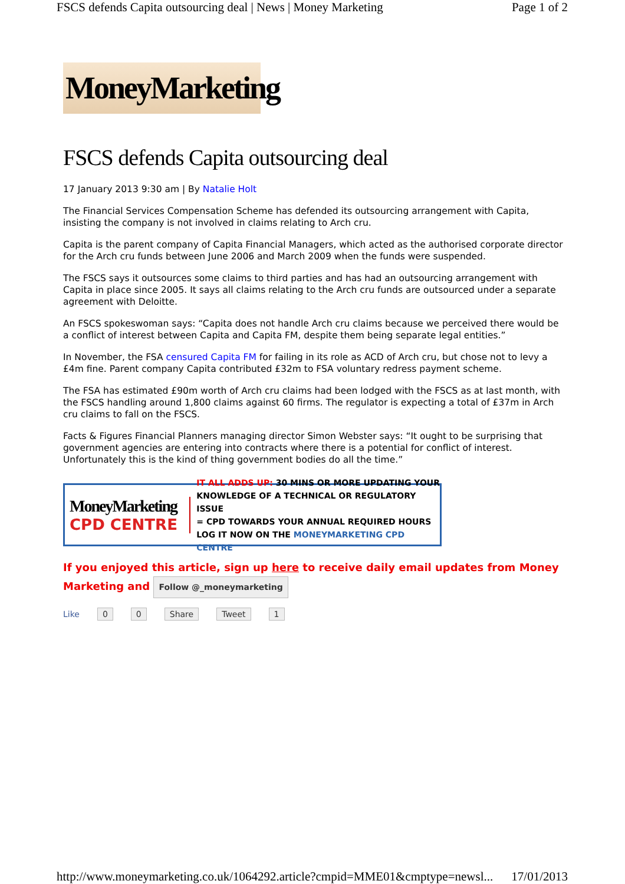FSCS defends Capita outsourcing deal | News | Money Marketing Page 1 of 2
MoneyMarketing
FSCS defends Capita outsourcing deal
17 January 2013 9:30 am | By Natalie Holt
The Financial Services Compensation Scheme has defended its outsourcing arrangement with Capita, insisting the company is not involved in claims relating to Arch cru.
Capita is the parent company of Capita Financial Managers, which acted as the authorised corporate director for the Arch cru funds between June 2006 and March 2009 when the funds were suspended.
The FSCS says it outsources some claims to third parties and has had an outsourcing arrangement with Capita in place since 2005. It says all claims relating to the Arch cru funds are outsourced under a separate agreement with Deloitte.
An FSCS spokeswoman says: “Capita does not handle Arch cru claims because we perceived there would be a conflict of interest between Capita and Capita FM, despite them being separate legal entities.”
In November, the FSA censured Capita FM for failing in its role as ACD of Arch cru, but chose not to levy a £4m fine. Parent company Capita contributed £32m to FSA voluntary redress payment scheme.
The FSA has estimated £90m worth of Arch cru claims had been lodged with the FSCS as at last month, with the FSCS handling around 1,800 claims against 60 firms. The regulator is expecting a total of £37m in Arch cru claims to fall on the FSCS.
Facts & Figures Financial Planners managing director Simon Webster says: “It ought to be surprising that government agencies are entering into contracts where there is a potential for conflict of interest. Unfortunately this is the kind of thing government bodies do all the time.”
MoneyMarketing
CPD CENTRE
IT ALL ADDS UP: 30 MINS OR MORE UPDATING YOUR
KNOWLEDGE OF A TECHNICAL OR REGULATORY ISSUE
= CPD TOWARDS YOUR ANNUAL REQUIRED HOURS
LOG IT NOW ON THE MONEYMARKETING CPD CENTRE
If you enjoyed this article, sign up here to receive daily email updates from Money Marketing and Follow @_moneymarketing
Like 0 0 Share Tweet 1
http://www.moneymarketing.co.uk/1064292.article?cmpid=MME01&cmptype=newsl... 17/01/2013